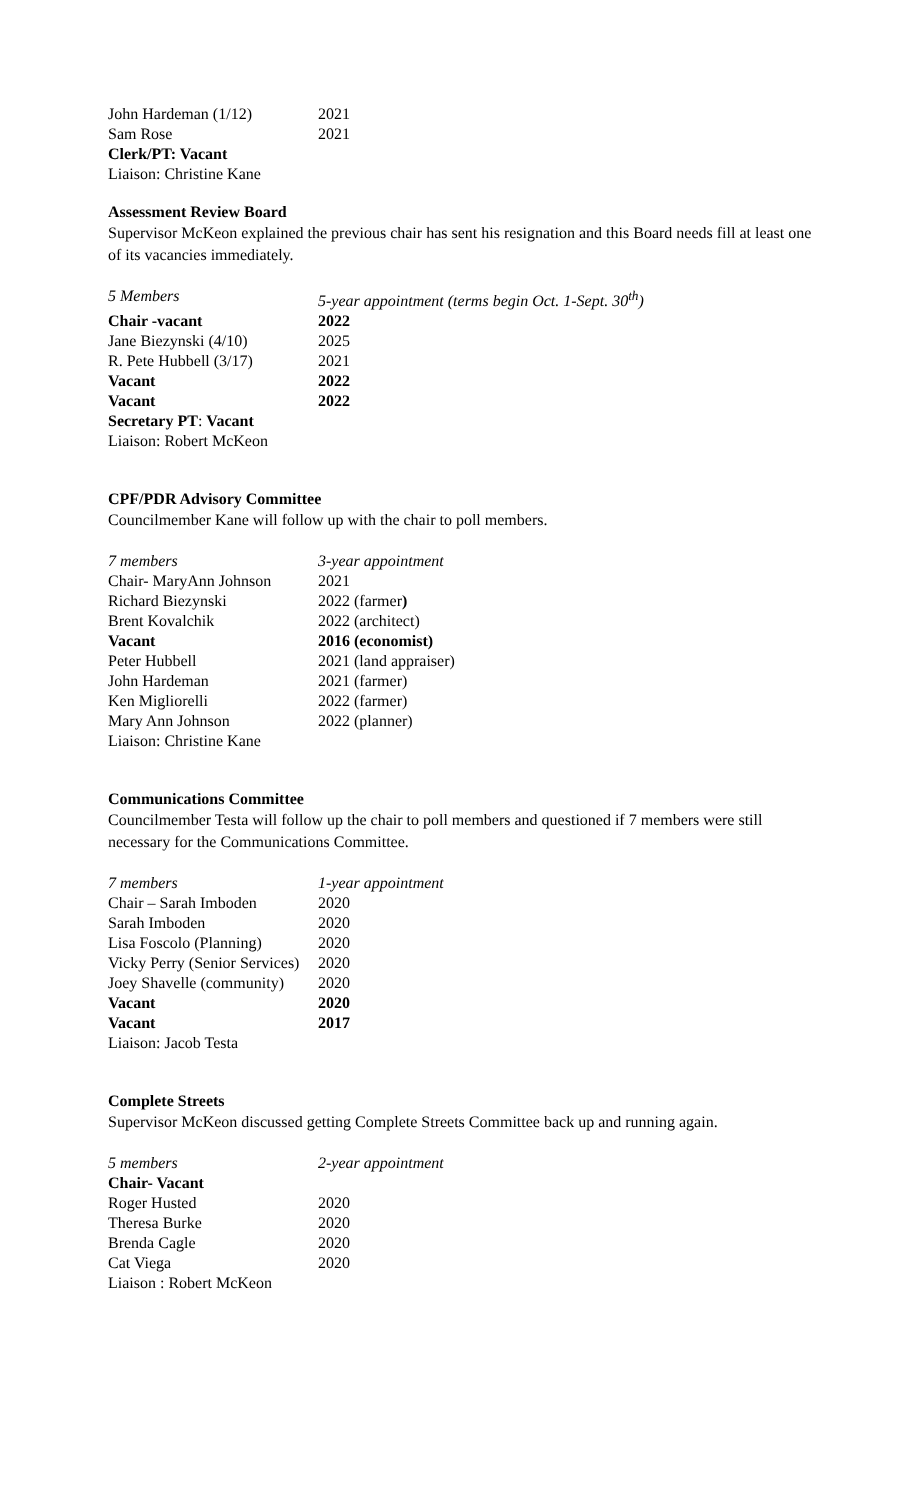| John Hardeman (1/12) | 2021 |
| Sam Rose | 2021 |
| Clerk/PT: Vacant | |
| Liaison: Christine Kane | |
Assessment Review Board
Supervisor McKeon explained the previous chair has sent his resignation and this Board needs fill at least one of its vacancies immediately.
| 5 Members | 5-year appointment (terms begin Oct. 1-Sept. 30<sup>th</sup>) |
| Chair -vacant | 2022 |
| Jane Biezynski (4/10) | 2025 |
| R. Pete Hubbell (3/17) | 2021 |
| Vacant | 2022 |
| Vacant | 2022 |
| Secretary PT : Vacant | |
| Liaison: Robert McKeon | |
CPF/PDR Advisory Committee
Councilmember Kane will follow up with the chair to poll members.
| 7 members | 3-year appointment |
| Chair- MaryAnn Johnson | 2021 |
| Richard Biezynski | 2022 (farmer ) |
| Brent Kovalchik | 2022 (architect) |
| Vacant | 2016 (economist) |
| Peter Hubbell | 2021 (land appraiser) |
| John Hardeman | 2021 (farmer) |
| Ken Migliorelli | 2022 (farmer) |
| Mary Ann Johnson | 2022 (planner) |
| Liaison: Christine Kane | |
Communications Committee
Councilmember Testa will follow up the chair to poll members and questioned if 7 members were still necessary for the Communications Committee.
| 7 members | 1-year appointment |
| Chair – Sarah Imboden | 2020 |
| Sarah Imboden | 2020 |
| Lisa Foscolo (Planning) | 2020 |
| Vicky Perry (Senior Services) | 2020 |
| Joey Shavelle (community) | 2020 |
| Vacant | 2020 |
| Vacant | 2017 |
| Liaison: Jacob Testa | |
Complete Streets
Supervisor McKeon discussed getting Complete Streets Committee back up and running again.
| 5 members | 2-year appointment |
| Chair- Vacant | |
| Roger Husted | 2020 |
| Theresa Burke | 2020 |
| Brenda Cagle | 2020 |
| Cat Viega | 2020 |
| Liaison : Robert McKeon | |